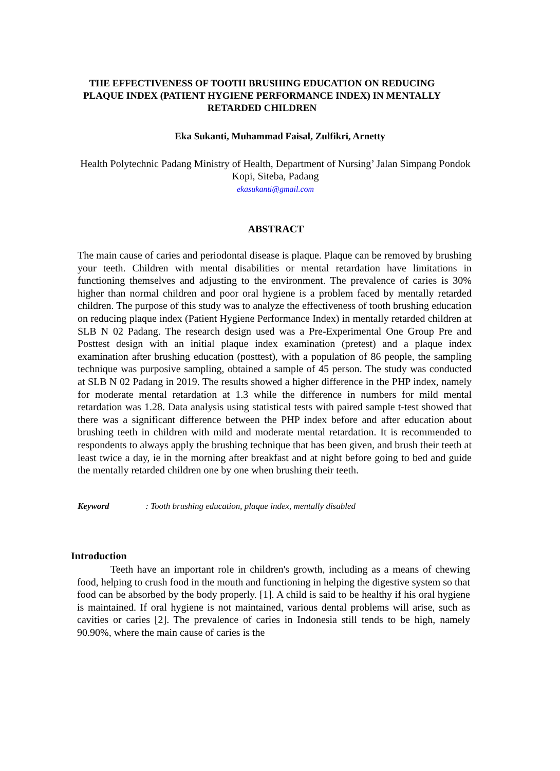THE EFFECTIVENESS OF TOOTH BRUSHING EDUCATION ON REDUCING PLAQUE INDEX (PATIENT HYGIENE PERFORMANCE INDEX) IN MENTALLY RETARDED CHILDREN
Eka Sukanti, Muhammad Faisal, Zulfikri, Arnetty
Health Polytechnic Padang Ministry of Health, Department of Nursing’ Jalan Simpang Pondok Kopi, Siteba, Padang
ekasukanti@gmail.com
ABSTRACT
The main cause of caries and periodontal disease is plaque. Plaque can be removed by brushing your teeth. Children with mental disabilities or mental retardation have limitations in functioning themselves and adjusting to the environment. The prevalence of caries is 30% higher than normal children and poor oral hygiene is a problem faced by mentally retarded children. The purpose of this study was to analyze the effectiveness of tooth brushing education on reducing plaque index (Patient Hygiene Performance Index) in mentally retarded children at SLB N 02 Padang. The research design used was a Pre-Experimental One Group Pre and Posttest design with an initial plaque index examination (pretest) and a plaque index examination after brushing education (posttest), with a population of 86 people, the sampling technique was purposive sampling, obtained a sample of 45 person. The study was conducted at SLB N 02 Padang in 2019. The results showed a higher difference in the PHP index, namely for moderate mental retardation at 1.3 while the difference in numbers for mild mental retardation was 1.28. Data analysis using statistical tests with paired sample t-test showed that there was a significant difference between the PHP index before and after education about brushing teeth in children with mild and moderate mental retardation. It is recommended to respondents to always apply the brushing technique that has been given, and brush their teeth at least twice a day, ie in the morning after breakfast and at night before going to bed and guide the mentally retarded children one by one when brushing their teeth.
Keyword : Tooth brushing education, plaque index, mentally disabled
Introduction
Teeth have an important role in children's growth, including as a means of chewing food, helping to crush food in the mouth and functioning in helping the digestive system so that food can be absorbed by the body properly. [1]. A child is said to be healthy if his oral hygiene is maintained. If oral hygiene is not maintained, various dental problems will arise, such as cavities or caries [2]. The prevalence of caries in Indonesia still tends to be high, namely 90.90%, where the main cause of caries is the